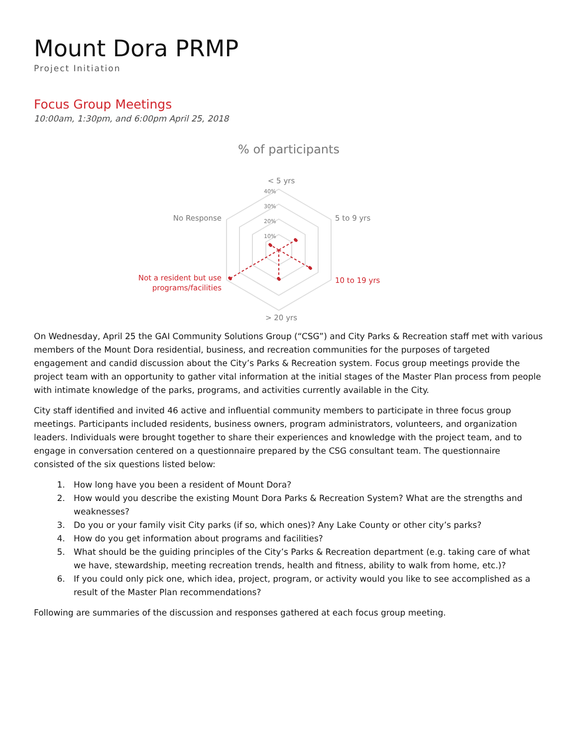Mount Dora PRMP
Project Initiation
Focus Group Meetings
10:00am, 1:30pm, and 6:00pm April 25, 2018
% of participants
< 5 yrs
5 to 9 yrs
10 to 19 yrs
> 20 yrs
Not a resident but use
programs/facilities
No Response
40%
30%
20%
10%
On Wednesday, April 25 the GAI Community Solutions Group (“CSG”) and City Parks & Recreation staff met with various members of the Mount Dora residential, business, and recreation communities for the purposes of targeted engagement and candid discussion about the City’s Parks & Recreation system. Focus group meetings provide the project team with an opportunity to gather vital information at the initial stages of the Master Plan process from people with intimate knowledge of the parks, programs, and activities currently available in the City.
City staff identified and invited 46 active and influential community members to participate in three focus group meetings. Participants included residents, business owners, program administrators, volunteers, and organization leaders. Individuals were brought together to share their experiences and knowledge with the project team, and to engage in conversation centered on a questionnaire prepared by the CSG consultant team. The questionnaire consisted of the six questions listed below:
1. How long have you been a resident of Mount Dora?
2. How would you describe the existing Mount Dora Parks & Recreation System? What are the strengths and weaknesses?
3. Do you or your family visit City parks (if so, which ones)? Any Lake County or other city’s parks?
4. How do you get information about programs and facilities?
5. What should be the guiding principles of the City’s Parks & Recreation department (e.g. taking care of what we have, stewardship, meeting recreation trends, health and fitness, ability to walk from home, etc.)?
6. If you could only pick one, which idea, project, program, or activity would you like to see accomplished as a result of the Master Plan recommendations?
Following are summaries of the discussion and responses gathered at each focus group meeting.